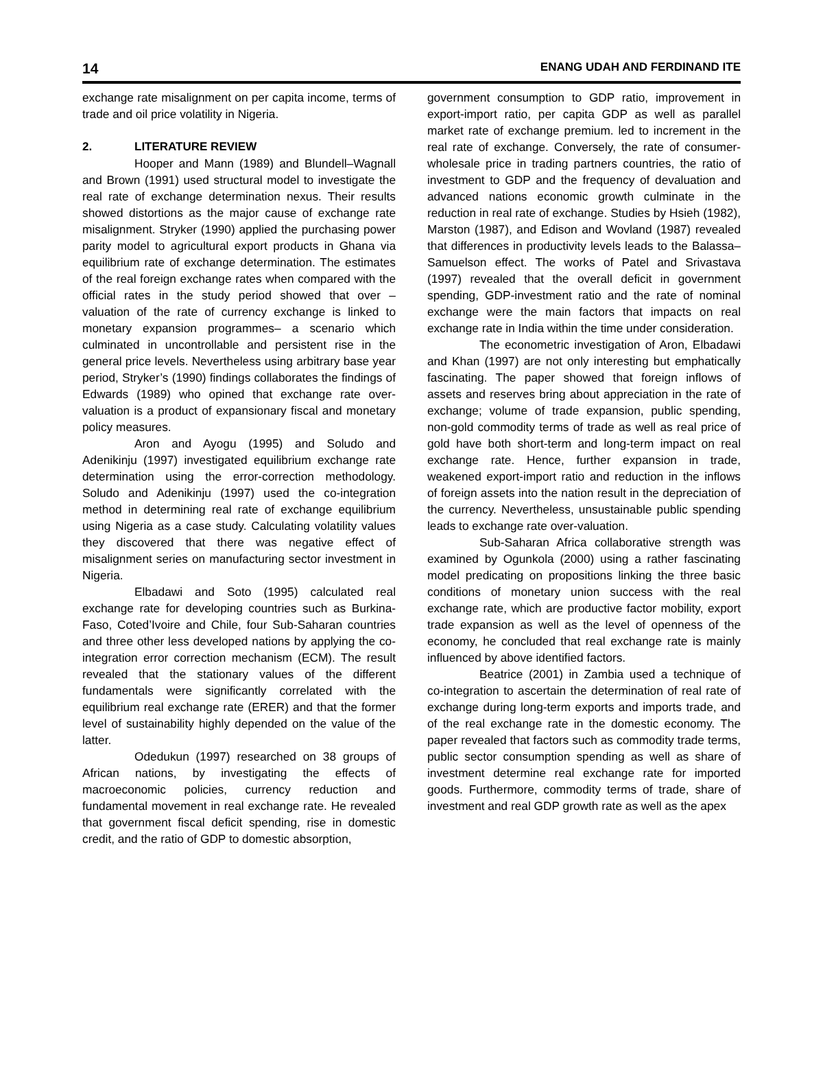14 ENANG UDAH AND FERDINAND ITE
exchange rate misalignment on per capita income, terms of trade and oil price volatility in Nigeria.
2. LITERATURE REVIEW
Hooper and Mann (1989) and Blundell–Wagnall and Brown (1991) used structural model to investigate the real rate of exchange determination nexus. Their results showed distortions as the major cause of exchange rate misalignment. Stryker (1990) applied the purchasing power parity model to agricultural export products in Ghana via equilibrium rate of exchange determination. The estimates of the real foreign exchange rates when compared with the official rates in the study period showed that over –valuation of the rate of currency exchange is linked to monetary expansion programmes– a scenario which culminated in uncontrollable and persistent rise in the general price levels. Nevertheless using arbitrary base year period, Stryker’s (1990) findings collaborates the findings of Edwards (1989) who opined that exchange rate over-valuation is a product of expansionary fiscal and monetary policy measures.
Aron and Ayogu (1995) and Soludo and Adenikinju (1997) investigated equilibrium exchange rate determination using the error-correction methodology. Soludo and Adenikinju (1997) used the co-integration method in determining real rate of exchange equilibrium using Nigeria as a case study. Calculating volatility values they discovered that there was negative effect of misalignment series on manufacturing sector investment in Nigeria.
Elbadawi and Soto (1995) calculated real exchange rate for developing countries such as Burkina-Faso, Coted’Ivoire and Chile, four Sub-Saharan countries and three other less developed nations by applying the co-integration error correction mechanism (ECM). The result revealed that the stationary values of the different fundamentals were significantly correlated with the equilibrium real exchange rate (ERER) and that the former level of sustainability highly depended on the value of the latter.
Odedukun (1997) researched on 38 groups of African nations, by investigating the effects of macroeconomic policies, currency reduction and fundamental movement in real exchange rate. He revealed that government fiscal deficit spending, rise in domestic credit, and the ratio of GDP to domestic absorption,
government consumption to GDP ratio, improvement in export-import ratio, per capita GDP as well as parallel market rate of exchange premium. led to increment in the real rate of exchange. Conversely, the rate of consumer-wholesale price in trading partners countries, the ratio of investment to GDP and the frequency of devaluation and advanced nations economic growth culminate in the reduction in real rate of exchange. Studies by Hsieh (1982), Marston (1987), and Edison and Wovland (1987) revealed that differences in productivity levels leads to the Balassa–Samuelson effect. The works of Patel and Srivastava (1997) revealed that the overall deficit in government spending, GDP-investment ratio and the rate of nominal exchange were the main factors that impacts on real exchange rate in India within the time under consideration.
The econometric investigation of Aron, Elbadawi and Khan (1997) are not only interesting but emphatically fascinating. The paper showed that foreign inflows of assets and reserves bring about appreciation in the rate of exchange; volume of trade expansion, public spending, non-gold commodity terms of trade as well as real price of gold have both short-term and long-term impact on real exchange rate. Hence, further expansion in trade, weakened export-import ratio and reduction in the inflows of foreign assets into the nation result in the depreciation of the currency. Nevertheless, unsustainable public spending leads to exchange rate over-valuation.
Sub-Saharan Africa collaborative strength was examined by Ogunkola (2000) using a rather fascinating model predicating on propositions linking the three basic conditions of monetary union success with the real exchange rate, which are productive factor mobility, export trade expansion as well as the level of openness of the economy, he concluded that real exchange rate is mainly influenced by above identified factors.
Beatrice (2001) in Zambia used a technique of co-integration to ascertain the determination of real rate of exchange during long-term exports and imports trade, and of the real exchange rate in the domestic economy. The paper revealed that factors such as commodity trade terms, public sector consumption spending as well as share of investment determine real exchange rate for imported goods. Furthermore, commodity terms of trade, share of investment and real GDP growth rate as well as the apex